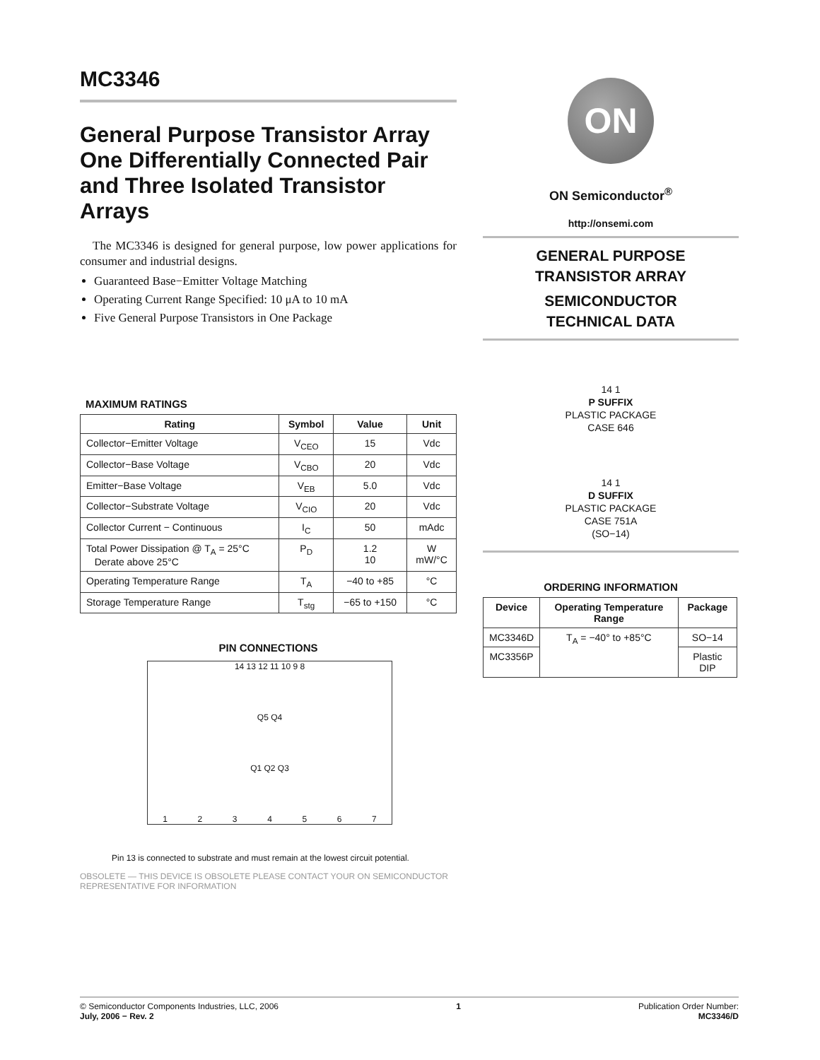MC3346
General Purpose Transistor Array One Differentially Connected Pair and Three Isolated Transistor Arrays
The MC3346 is designed for general purpose, low power applications for consumer and industrial designs.
Guaranteed Base−Emitter Voltage Matching
Operating Current Range Specified: 10 μA to 10 mA
Five General Purpose Transistors in One Package
MAXIMUM RATINGS
| Rating | Symbol | Value | Unit |
| --- | --- | --- | --- |
| Collector−Emitter Voltage | V<sub>CEO</sub> | 15 | Vdc |
| Collector−Base Voltage | V<sub>CBO</sub> | 20 | Vdc |
| Emitter−Base Voltage | V<sub>EB</sub> | 5.0 | Vdc |
| Collector−Substrate Voltage | V<sub>CIO</sub> | 20 | Vdc |
| Collector Current − Continuous | I<sub>C</sub> | 50 | mAdc |
| Total Power Dissipation @ T<sub>A</sub> = 25°C Derate above 25°C | P<sub>D</sub> | 1.2 10 | W mW/°C |
| Operating Temperature Range | T<sub>A</sub> | −40 to +85 | °C |
| Storage Temperature Range | T<sub>stg</sub> | −65 to +150 | °C |
PIN CONNECTIONS
14 13 12 11 10 9 8
Q5 Q4
Q1 Q2 Q3
1234567
Pin 13 is connected to substrate and must remain at the lowest circuit potential.
OBSOLETE — THIS DEVICE IS OBSOLETE PLEASE CONTACT YOUR ON SEMICONDUCTOR REPRESENTATIVE FOR INFORMATION
ON
ON Semiconductor<sup>®</sup>
http://onsemi.com
GENERAL PURPOSE
TRANSISTOR ARRAY
SEMICONDUCTOR
TECHNICAL DATA
14 1
P SUFFIX
PLASTIC PACKAGE
CASE 646
14 1
D SUFFIX
PLASTIC PACKAGE
CASE 751A
(SO−14)
ORDERING INFORMATION
| Device | Operating Temperature Range | Package |
| --- | --- | --- |
| MC3346D | T<sub>A</sub> = −40° to +85°C | SO−14 |
| MC3356P | | Plastic DIP |
© Semiconductor Components Industries, LLC, 2006
July, 2006 − Rev. 2
1 Publication Order Number:
MC3346/D